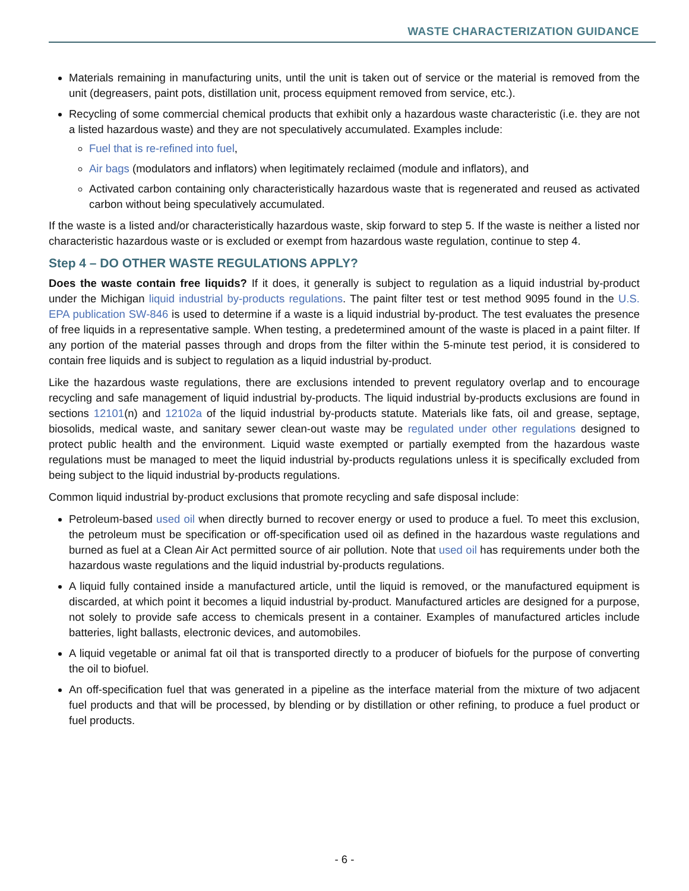WASTE CHARACTERIZATION GUIDANCE
Materials remaining in manufacturing units, until the unit is taken out of service or the material is removed from the unit (degreasers, paint pots, distillation unit, process equipment removed from service, etc.).
Recycling of some commercial chemical products that exhibit only a hazardous waste characteristic (i.e. they are not a listed hazardous waste) and they are not speculatively accumulated. Examples include:
Fuel that is re-refined into fuel,
Air bags (modulators and inflators) when legitimately reclaimed (module and inflators), and
Activated carbon containing only characteristically hazardous waste that is regenerated and reused as activated carbon without being speculatively accumulated.
If the waste is a listed and/or characteristically hazardous waste, skip forward to step 5. If the waste is neither a listed nor characteristic hazardous waste or is excluded or exempt from hazardous waste regulation, continue to step 4.
Step 4 – DO OTHER WASTE REGULATIONS APPLY?
Does the waste contain free liquids? If it does, it generally is subject to regulation as a liquid industrial by-product under the Michigan liquid industrial by-products regulations. The paint filter test or test method 9095 found in the U.S. EPA publication SW-846 is used to determine if a waste is a liquid industrial by-product. The test evaluates the presence of free liquids in a representative sample. When testing, a predetermined amount of the waste is placed in a paint filter. If any portion of the material passes through and drops from the filter within the 5-minute test period, it is considered to contain free liquids and is subject to regulation as a liquid industrial by-product.
Like the hazardous waste regulations, there are exclusions intended to prevent regulatory overlap and to encourage recycling and safe management of liquid industrial by-products. The liquid industrial by-products exclusions are found in sections 12101(n) and 12102a of the liquid industrial by-products statute. Materials like fats, oil and grease, septage, biosolids, medical waste, and sanitary sewer clean-out waste may be regulated under other regulations designed to protect public health and the environment. Liquid waste exempted or partially exempted from the hazardous waste regulations must be managed to meet the liquid industrial by-products regulations unless it is specifically excluded from being subject to the liquid industrial by-products regulations.
Common liquid industrial by-product exclusions that promote recycling and safe disposal include:
Petroleum-based used oil when directly burned to recover energy or used to produce a fuel. To meet this exclusion, the petroleum must be specification or off-specification used oil as defined in the hazardous waste regulations and burned as fuel at a Clean Air Act permitted source of air pollution. Note that used oil has requirements under both the hazardous waste regulations and the liquid industrial by-products regulations.
A liquid fully contained inside a manufactured article, until the liquid is removed, or the manufactured equipment is discarded, at which point it becomes a liquid industrial by-product. Manufactured articles are designed for a purpose, not solely to provide safe access to chemicals present in a container. Examples of manufactured articles include batteries, light ballasts, electronic devices, and automobiles.
A liquid vegetable or animal fat oil that is transported directly to a producer of biofuels for the purpose of converting the oil to biofuel.
An off-specification fuel that was generated in a pipeline as the interface material from the mixture of two adjacent fuel products and that will be processed, by blending or by distillation or other refining, to produce a fuel product or fuel products.
- 6 -